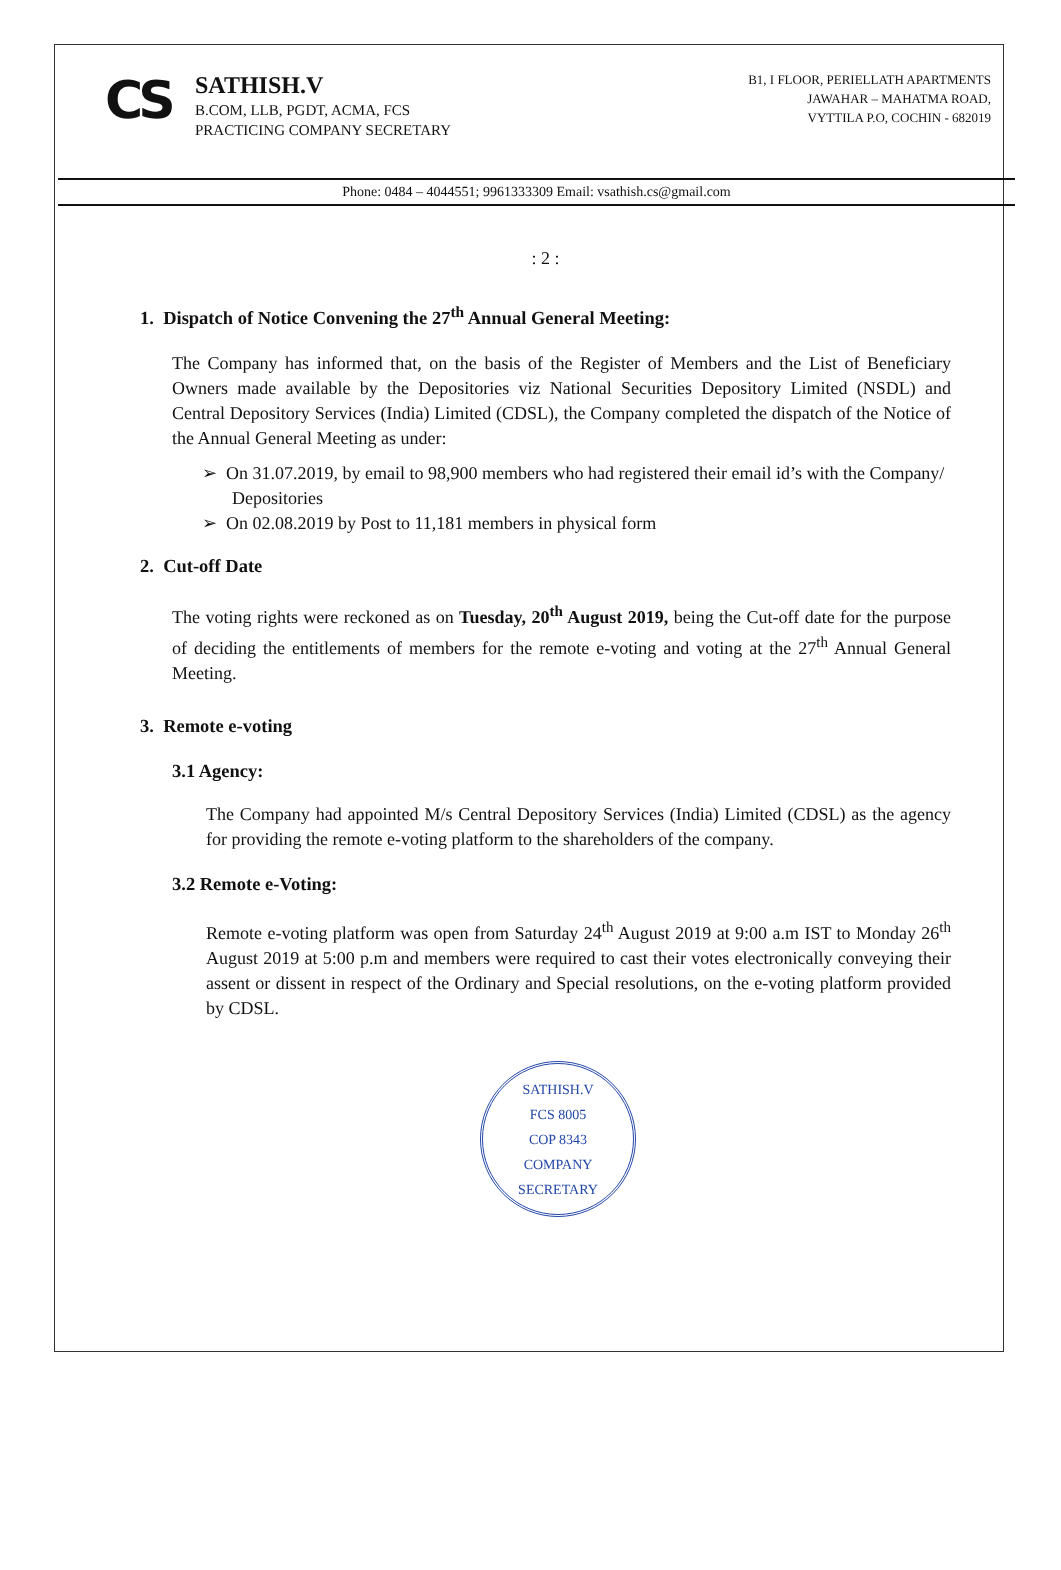CS
SATHISH.V
B.COM, LLB, PGDT, ACMA, FCS
PRACTICING COMPANY SECRETARY
B1, I FLOOR, PERIELLATH APARTMENTS
JAWAHAR – MAHATMA ROAD,
VYTTILA P.O, COCHIN - 682019
Phone: 0484 – 4044551; 9961333309 Email: vsathish.cs@gmail.com
: 2 :
1. Dispatch of Notice Convening the 27<sup>th</sup> Annual General Meeting:
The Company has informed that, on the basis of the Register of Members and the List of Beneficiary Owners made available by the Depositories viz National Securities Depository Limited (NSDL) and Central Depository Services (India) Limited (CDSL), the Company completed the dispatch of the Notice of the Annual General Meeting as under:
➢ On 31.07.2019, by email to 98,900 members who had registered their email id’s with the Company/ Depositories
➢ On 02.08.2019 by Post to 11,181 members in physical form
2. Cut-off Date
The voting rights were reckoned as on Tuesday, 20<sup>th</sup> August 2019, being the Cut-off date for the purpose of deciding the entitlements of members for the remote e-voting and voting at the 27<sup>th</sup> Annual General Meeting.
3. Remote e-voting
3.1 Agency:
The Company had appointed M/s Central Depository Services (India) Limited (CDSL) as the agency for providing the remote e-voting platform to the shareholders of the company.
3.2 Remote e-Voting:
Remote e-voting platform was open from Saturday 24<sup>th</sup> August 2019 at 9:00 a.m IST to Monday 26<sup>th</sup> August 2019 at 5:00 p.m and members were required to cast their votes electronically conveying their assent or dissent in respect of the Ordinary and Special resolutions, on the e-voting platform provided by CDSL.
SATHISH.V
FCS 8005
COP 8343
COMPANY SECRETARY